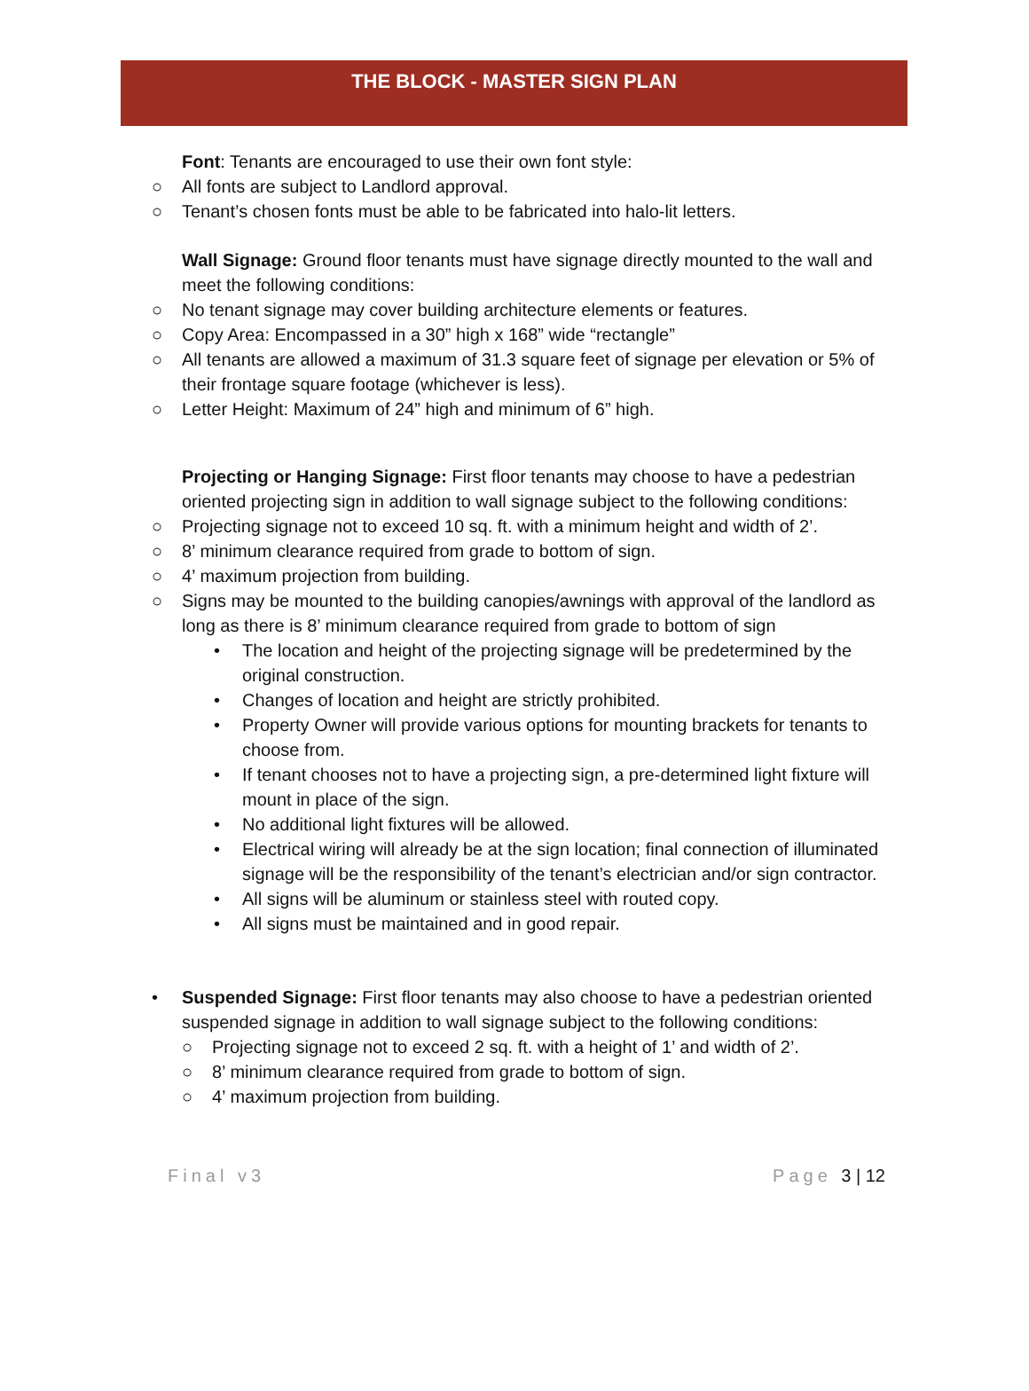THE BLOCK - MASTER SIGN PLAN
Font: Tenants are encouraged to use their own font style:
○ All fonts are subject to Landlord approval.
○ Tenant’s chosen fonts must be able to be fabricated into halo-lit letters.
Wall Signage: Ground floor tenants must have signage directly mounted to the wall and meet the following conditions:
○ No tenant signage may cover building architecture elements or features.
○ Copy Area: Encompassed in a 30” high x 168” wide “rectangle”
○ All tenants are allowed a maximum of 31.3 square feet of signage per elevation or 5% of their frontage square footage (whichever is less).
○ Letter Height: Maximum of 24” high and minimum of 6” high.
Projecting or Hanging Signage: First floor tenants may choose to have a pedestrian oriented projecting sign in addition to wall signage subject to the following conditions:
○ Projecting signage not to exceed 10 sq. ft. with a minimum height and width of 2’.
○ 8’ minimum clearance required from grade to bottom of sign.
○ 4’ maximum projection from building.
○ Signs may be mounted to the building canopies/awnings with approval of the landlord as long as there is 8’ minimum clearance required from grade to bottom of sign
• The location and height of the projecting signage will be predetermined by the original construction.
• Changes of location and height are strictly prohibited.
• Property Owner will provide various options for mounting brackets for tenants to choose from.
• If tenant chooses not to have a projecting sign, a pre-determined light fixture will mount in place of the sign.
• No additional light fixtures will be allowed.
• Electrical wiring will already be at the sign location; final connection of illuminated signage will be the responsibility of the tenant’s electrician and/or sign contractor.
• All signs will be aluminum or stainless steel with routed copy.
• All signs must be maintained and in good repair.
• Suspended Signage: First floor tenants may also choose to have a pedestrian oriented suspended signage in addition to wall signage subject to the following conditions:
○ Projecting signage not to exceed 2 sq. ft. with a height of 1’ and width of 2’.
○ 8’ minimum clearance required from grade to bottom of sign.
○ 4’ maximum projection from building.
Final v3 Page 3 | 12